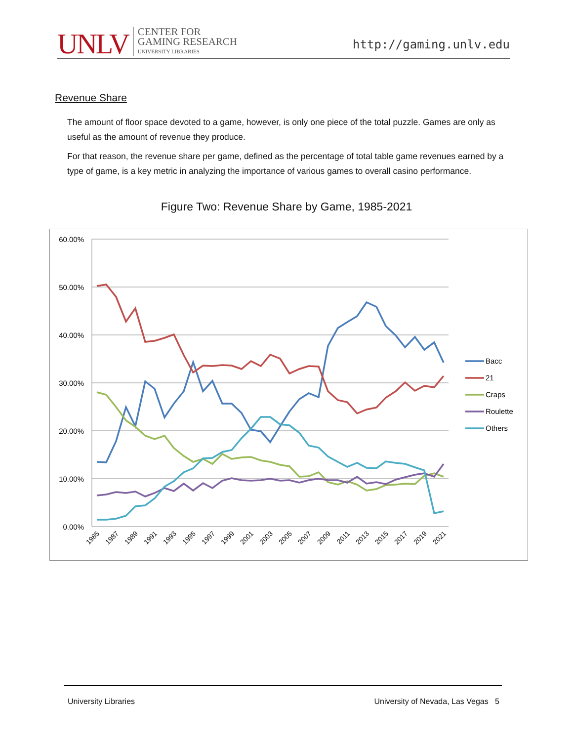UNLV CENTER FOR
GAMING RESEARCH
UNIVERSITY LIBRARIES
http://gaming.unlv.edu
Revenue Share
The amount of floor space devoted to a game, however, is only one piece of the total puzzle. Games are only as useful as the amount of revenue they produce.
For that reason, the revenue share per game, defined as the percentage of total table game revenues earned by a type of game, is a key metric in analyzing the importance of various games to overall casino performance.
Figure Two: Revenue Share by Game, 1985-2021
60.00%
50.00%
40.00%
30.00%
20.00%
10.00%
0.00%
Bacc
21
Craps
Roulette
Others
1985
1987
1989
1991
1993
1995
1997
1999
2001
2003
2005
2007
2009
2011
2013
2015
2017
2019
2021
University Libraries University of Nevada, Las Vegas 5